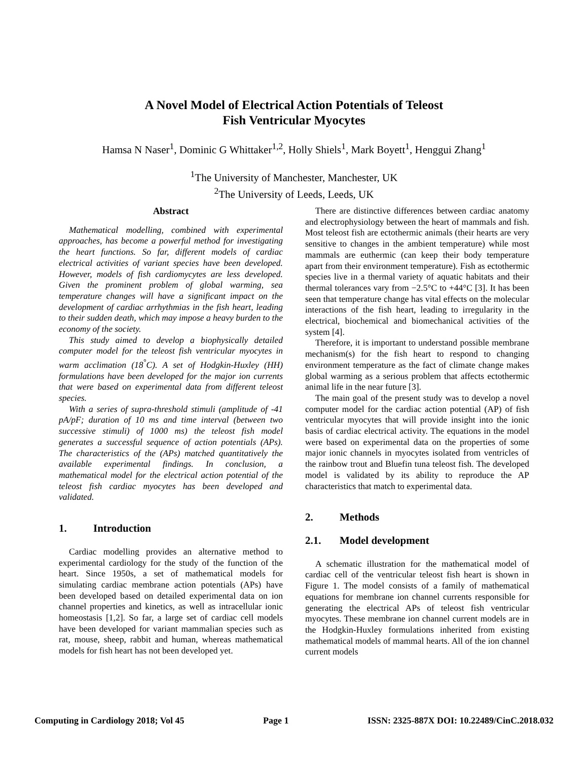A Novel Model of Electrical Action Potentials of Teleost
Fish Ventricular Myocytes
Hamsa N Naser<sup>1</sup>, Dominic G Whittaker<sup>1,2</sup>, Holly Shiels<sup>1</sup>, Mark Boyett<sup>1</sup>, Henggui Zhang<sup>1</sup>
<sup>1</sup> The University of Manchester, Manchester, UK
<sup>2</sup> The University of Leeds, Leeds, UK
Abstract
Mathematical modelling, combined with experimental approaches, has become a powerful method for investigating the heart functions. So far, different models of cardiac electrical activities of variant species have been developed. However, models of fish cardiomycytes are less developed. Given the prominent problem of global warming, sea temperature changes will have a significant impact on the development of cardiac arrhythmias in the fish heart, leading to their sudden death, which may impose a heavy burden to the economy of the society.
This study aimed to develop a biophysically detailed computer model for the teleost fish ventricular myocytes in warm acclimation (18<sup>°</sup>C). A set of Hodgkin-Huxley (HH) formulations have been developed for the major ion currents that were based on experimental data from different teleost species.
With a series of supra-threshold stimuli (amplitude of -41 pA/pF; duration of 10 ms and time interval (between two successive stimuli) of 1000 ms) the teleost fish model generates a successful sequence of action potentials (APs). The characteristics of the (APs) matched quantitatively the available experimental findings. In conclusion, a mathematical model for the electrical action potential of the teleost fish cardiac myocytes has been developed and validated.
1. Introduction
Cardiac modelling provides an alternative method to experimental cardiology for the study of the function of the heart. Since 1950s, a set of mathematical models for simulating cardiac membrane action potentials (APs) have been developed based on detailed experimental data on ion channel properties and kinetics, as well as intracellular ionic homeostasis [1,2]. So far, a large set of cardiac cell models have been developed for variant mammalian species such as rat, mouse, sheep, rabbit and human, whereas mathematical models for fish heart has not been developed yet.
There are distinctive differences between cardiac anatomy and electrophysiology between the heart of mammals and fish. Most teleost fish are ectothermic animals (their hearts are very sensitive to changes in the ambient temperature) while most mammals are euthermic (can keep their body temperature apart from their environment temperature). Fish as ectothermic species live in a thermal variety of aquatic habitats and their thermal tolerances vary from −2.5°C to +44°C [3]. It has been seen that temperature change has vital effects on the molecular interactions of the fish heart, leading to irregularity in the electrical, biochemical and biomechanical activities of the system [4].
Therefore, it is important to understand possible membrane mechanism(s) for the fish heart to respond to changing environment temperature as the fact of climate change makes global warming as a serious problem that affects ectothermic animal life in the near future [3].
The main goal of the present study was to develop a novel computer model for the cardiac action potential (AP) of fish ventricular myocytes that will provide insight into the ionic basis of cardiac electrical activity. The equations in the model were based on experimental data on the properties of some major ionic channels in myocytes isolated from ventricles of the rainbow trout and Bluefin tuna teleost fish. The developed model is validated by its ability to reproduce the AP characteristics that match to experimental data.
2. Methods
2.1. Model development
A schematic illustration for the mathematical model of cardiac cell of the ventricular teleost fish heart is shown in Figure 1. The model consists of a family of mathematical equations for membrane ion channel currents responsible for generating the electrical APs of teleost fish ventricular myocytes. These membrane ion channel current models are in the Hodgkin-Huxley formulations inherited from existing mathematical models of mammal hearts. All of the ion channel current models
Computing in Cardiology 2018; Vol 45 Page 1 ISSN: 2325-887X DOI: 10.22489/CinC.2018.032